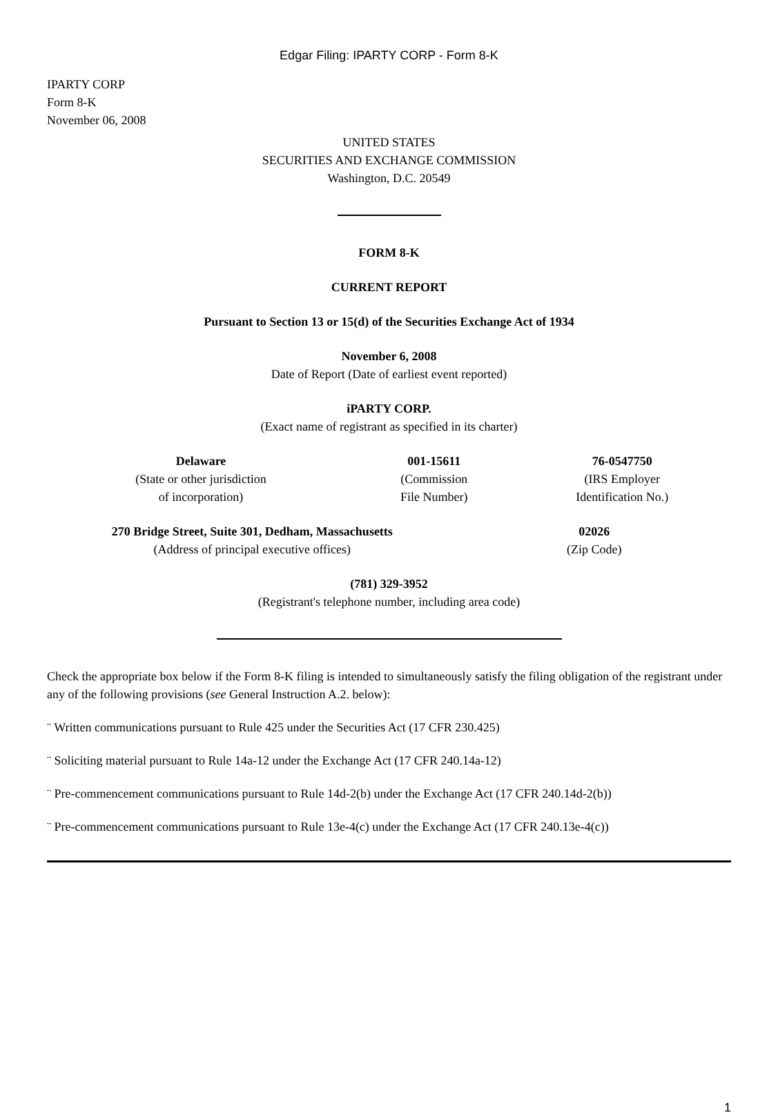Edgar Filing: IPARTY CORP - Form 8-K
IPARTY CORP
Form 8-K
November 06, 2008
UNITED STATES
SECURITIES AND EXCHANGE COMMISSION
Washington, D.C. 20549
FORM 8-K
CURRENT REPORT
Pursuant to Section 13 or 15(d) of the Securities Exchange Act of 1934
November 6, 2008
Date of Report (Date of earliest event reported)
iPARTY CORP.
(Exact name of registrant as specified in its charter)
| Delaware (State or other jurisdiction of incorporation) | 001-15611 (Commission File Number) | 76-0547750 (IRS Employer Identification No.) |
| 270 Bridge Street, Suite 301, Dedham, Massachusetts (Address of principal executive offices) | 02026 (Zip Code) |
(781) 329-3952
(Registrant's telephone number, including area code)
Check the appropriate box below if the Form 8-K filing is intended to simultaneously satisfy the filing obligation of the registrant under any of the following provisions (see General Instruction A.2. below):
¨ Written communications pursuant to Rule 425 under the Securities Act (17 CFR 230.425)
¨ Soliciting material pursuant to Rule 14a-12 under the Exchange Act (17 CFR 240.14a-12)
¨ Pre-commencement communications pursuant to Rule 14d-2(b) under the Exchange Act (17 CFR 240.14d-2(b))
¨ Pre-commencement communications pursuant to Rule 13e-4(c) under the Exchange Act (17 CFR 240.13e-4(c))
1